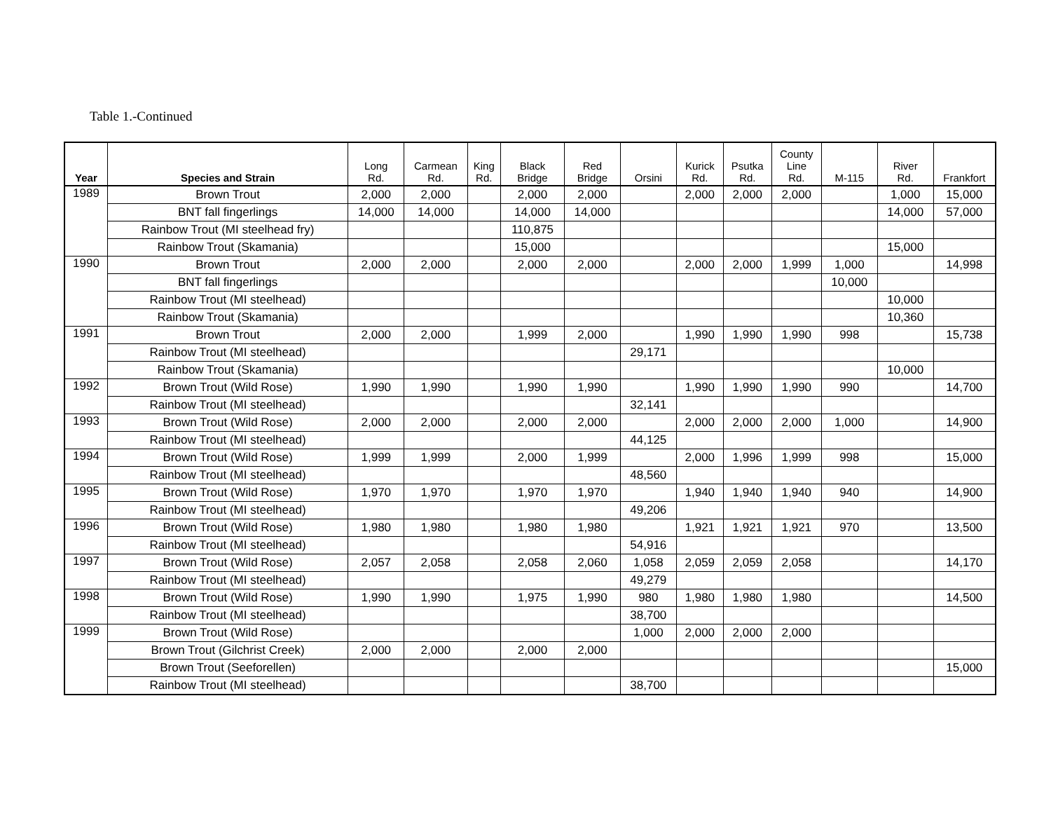Table 1.-Continued
| Year | Species and Strain | Long Rd. | Carmean Rd. | King Rd. | Black Bridge | Red Bridge | Orsini | Kurick Rd. | Psutka Rd. | County Line Rd. | M-115 | River Rd. | Frankfort |
| --- | --- | --- | --- | --- | --- | --- | --- | --- | --- | --- | --- | --- | --- |
| 1989 | Brown Trout | 2,000 | 2,000 | | 2,000 | 2,000 | | 2,000 | 2,000 | 2,000 | | 1,000 | 15,000 |
| | BNT fall fingerlings | 14,000 | 14,000 | | 14,000 | 14,000 | | | | | | 14,000 | 57,000 |
| | Rainbow Trout (MI steelhead fry) | | | | 110,875 | | | | | | | | |
| | Rainbow Trout (Skamania) | | | | 15,000 | | | | | | | 15,000 | |
| 1990 | Brown Trout | 2,000 | 2,000 | | 2,000 | 2,000 | | 2,000 | 2,000 | 1,999 | 1,000 | | 14,998 |
| | BNT fall fingerlings | | | | | | | | | | 10,000 | | |
| | Rainbow Trout (MI steelhead) | | | | | | | | | | | 10,000 | |
| | Rainbow Trout (Skamania) | | | | | | | | | | | 10,360 | |
| 1991 | Brown Trout | 2,000 | 2,000 | | 1,999 | 2,000 | | 1,990 | 1,990 | 1,990 | 998 | | 15,738 |
| | Rainbow Trout (MI steelhead) | | | | | | 29,171 | | | | | | |
| | Rainbow Trout (Skamania) | | | | | | | | | | | 10,000 | |
| 1992 | Brown Trout (Wild Rose) | 1,990 | 1,990 | | 1,990 | 1,990 | | 1,990 | 1,990 | 1,990 | 990 | | 14,700 |
| | Rainbow Trout (MI steelhead) | | | | | | 32,141 | | | | | | |
| 1993 | Brown Trout (Wild Rose) | 2,000 | 2,000 | | 2,000 | 2,000 | | 2,000 | 2,000 | 2,000 | 1,000 | | 14,900 |
| | Rainbow Trout (MI steelhead) | | | | | | 44,125 | | | | | | |
| 1994 | Brown Trout (Wild Rose) | 1,999 | 1,999 | | 2,000 | 1,999 | | 2,000 | 1,996 | 1,999 | 998 | | 15,000 |
| | Rainbow Trout (MI steelhead) | | | | | | 48,560 | | | | | | |
| 1995 | Brown Trout (Wild Rose) | 1,970 | 1,970 | | 1,970 | 1,970 | | 1,940 | 1,940 | 1,940 | 940 | | 14,900 |
| | Rainbow Trout (MI steelhead) | | | | | | 49,206 | | | | | | |
| 1996 | Brown Trout (Wild Rose) | 1,980 | 1,980 | | 1,980 | 1,980 | | 1,921 | 1,921 | 1,921 | 970 | | 13,500 |
| | Rainbow Trout (MI steelhead) | | | | | | 54,916 | | | | | | |
| 1997 | Brown Trout (Wild Rose) | 2,057 | 2,058 | | 2,058 | 2,060 | 1,058 | 2,059 | 2,059 | 2,058 | | | 14,170 |
| | Rainbow Trout (MI steelhead) | | | | | | 49,279 | | | | | | |
| 1998 | Brown Trout (Wild Rose) | 1,990 | 1,990 | | 1,975 | 1,990 | 980 | 1,980 | 1,980 | 1,980 | | | 14,500 |
| | Rainbow Trout (MI steelhead) | | | | | | 38,700 | | | | | | |
| 1999 | Brown Trout (Wild Rose) | | | | | | 1,000 | 2,000 | 2,000 | 2,000 | | | |
| | Brown Trout (Gilchrist Creek) | 2,000 | 2,000 | | 2,000 | 2,000 | | | | | | | |
| | Brown Trout (Seeforellen) | | | | | | | | | | | | 15,000 |
| | Rainbow Trout (MI steelhead) | | | | | | 38,700 | | | | | | |